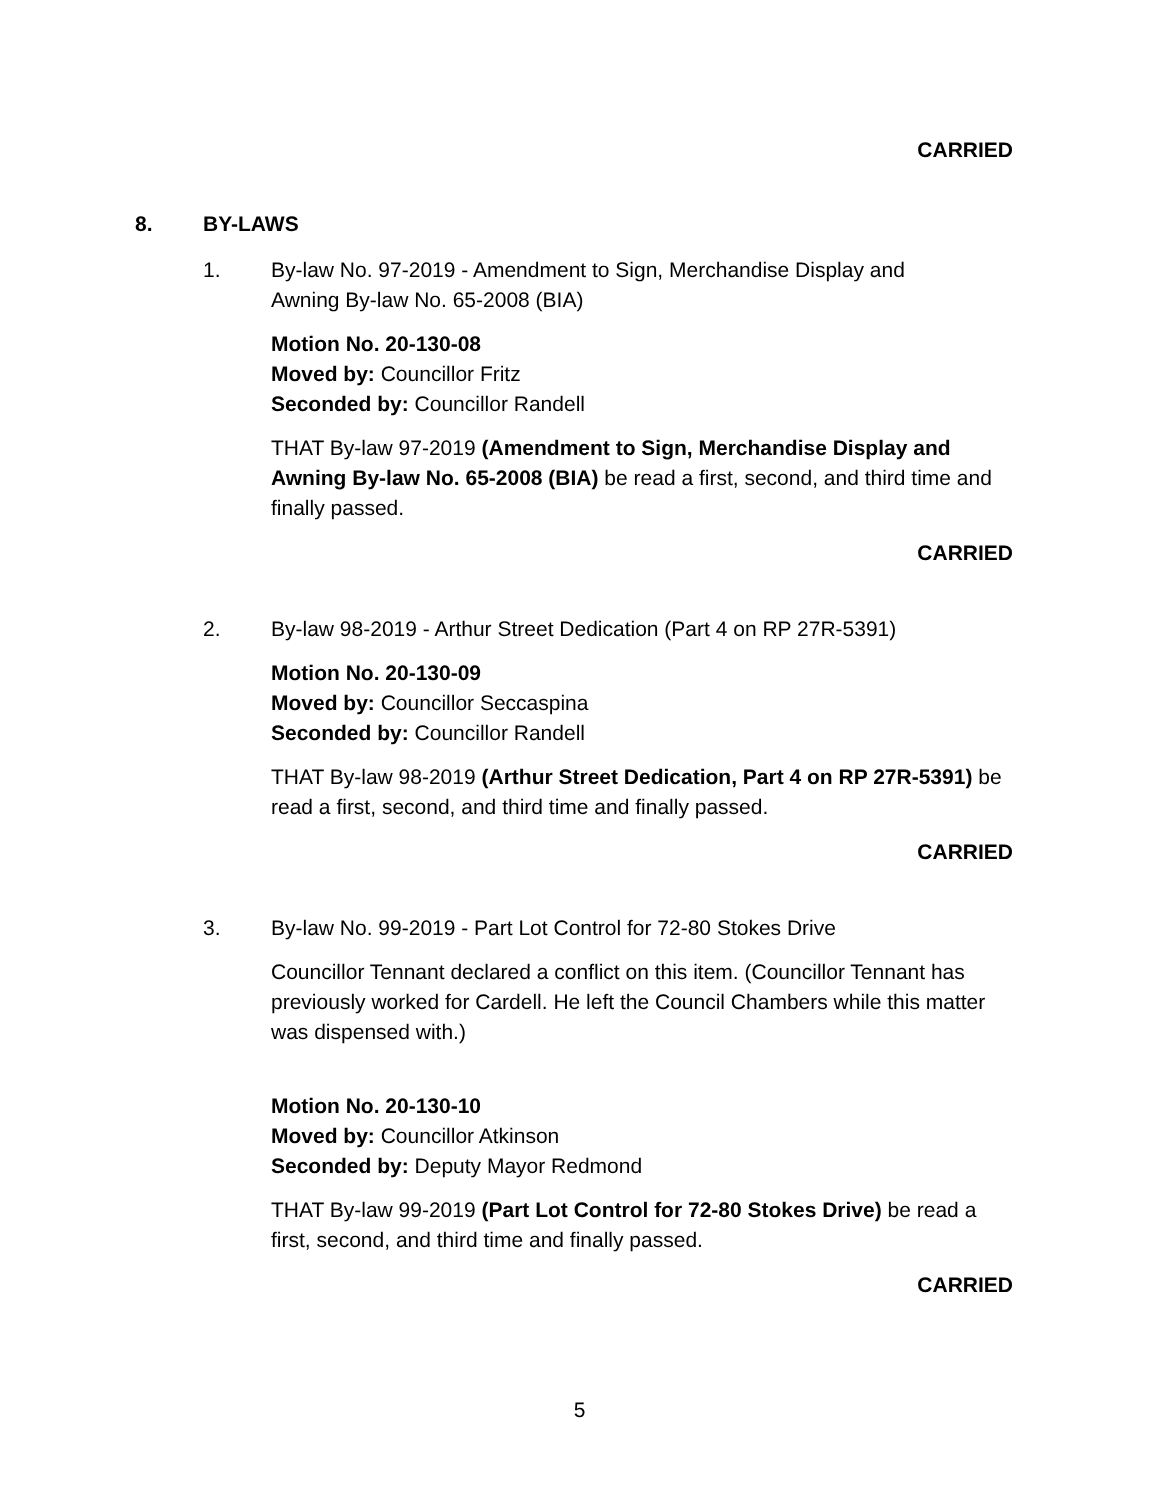CARRIED
8. BY-LAWS
1. By-law No. 97-2019 - Amendment to Sign, Merchandise Display and Awning By-law No. 65-2008 (BIA)
Motion No. 20-130-08
Moved by: Councillor Fritz
Seconded by: Councillor Randell
THAT By-law 97-2019 (Amendment to Sign, Merchandise Display and Awning By-law No. 65-2008 (BIA) be read a first, second, and third time and finally passed.
CARRIED
2. By-law 98-2019 - Arthur Street Dedication (Part 4 on RP 27R-5391)
Motion No. 20-130-09
Moved by: Councillor Seccaspina
Seconded by: Councillor Randell
THAT By-law 98-2019 (Arthur Street Dedication, Part 4 on RP 27R-5391) be read a first, second, and third time and finally passed.
CARRIED
3. By-law No. 99-2019 - Part Lot Control for 72-80 Stokes Drive
Councillor Tennant declared a conflict on this item. (Councillor Tennant has previously worked for Cardell. He left the Council Chambers while this matter was dispensed with.)
Motion No. 20-130-10
Moved by: Councillor Atkinson
Seconded by: Deputy Mayor Redmond
THAT By-law 99-2019 (Part Lot Control for 72-80 Stokes Drive) be read a first, second, and third time and finally passed.
CARRIED
5